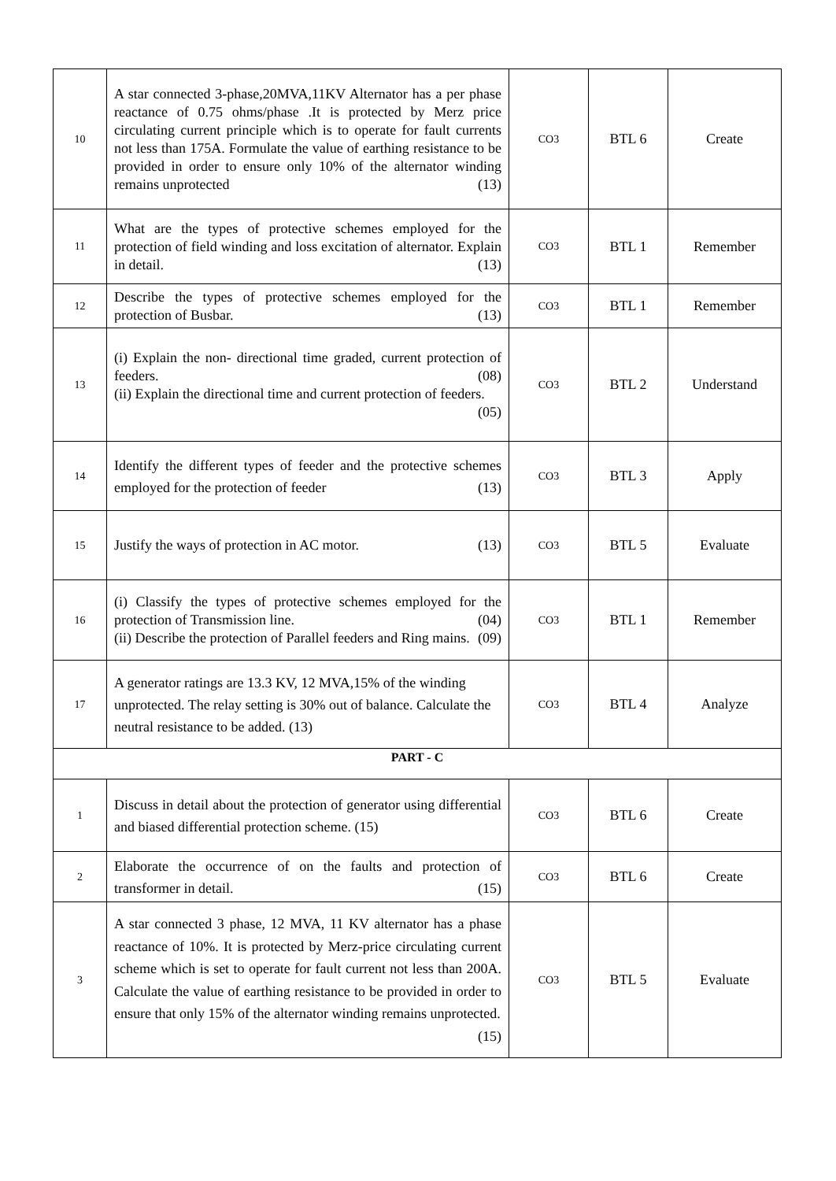| 10 | A star connected 3-phase,20MVA,11KV Alternator has a per phase reactance of 0.75 ohms/phase .It is protected by Merz price circulating current principle which is to operate for fault currents not less than 175A. Formulate the value of earthing resistance to be provided in order to ensure only 10% of the alternator winding remains unprotected (13) | CO3 | BTL 6 | Create |
| 11 | What are the types of protective schemes employed for the protection of field winding and loss excitation of alternator. Explain in detail. (13) | CO3 | BTL 1 | Remember |
| 12 | Describe the types of protective schemes employed for the protection of Busbar. (13) | CO3 | BTL 1 | Remember |
| 13 | (i) Explain the non- directional time graded, current protection of feeders. (08) (ii) Explain the directional time and current protection of feeders. (05) | CO3 | BTL 2 | Understand |
| 14 | Identify the different types of feeder and the protective schemes employed for the protection of feeder (13) | CO3 | BTL 3 | Apply |
| 15 | Justify the ways of protection in AC motor. (13) | CO3 | BTL 5 | Evaluate |
| 16 | (i) Classify the types of protective schemes employed for the protection of Transmission line. (04) (ii) Describe the protection of Parallel feeders and Ring mains. (09) | CO3 | BTL 1 | Remember |
| 17 | A generator ratings are 13.3 KV, 12 MVA,15% of the winding unprotected. The relay setting is 30% out of balance. Calculate the neutral resistance to be added. (13) | CO3 | BTL 4 | Analyze |
| PART - C | | | | |
| 1 | Discuss in detail about the protection of generator using differential and biased differential protection scheme. (15) | CO3 | BTL 6 | Create |
| 2 | Elaborate the occurrence of on the faults and protection of transformer in detail. (15) | CO3 | BTL 6 | Create |
| 3 | A star connected 3 phase, 12 MVA, 11 KV alternator has a phase reactance of 10%. It is protected by Merz-price circulating current scheme which is set to operate for fault current not less than 200A. Calculate the value of earthing resistance to be provided in order to ensure that only 15% of the alternator winding remains unprotected. (15) | CO3 | BTL 5 | Evaluate |